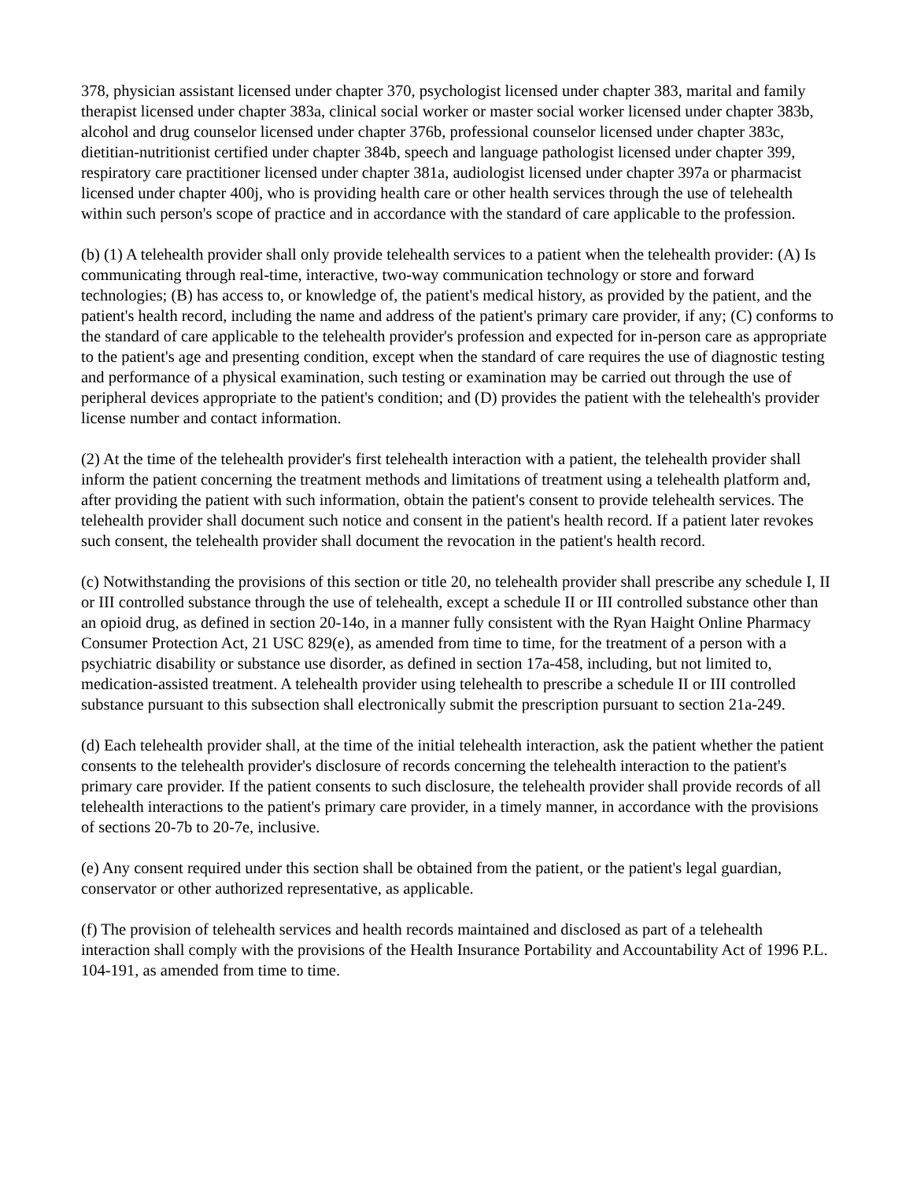378, physician assistant licensed under chapter 370, psychologist licensed under chapter 383, marital and family therapist licensed under chapter 383a, clinical social worker or master social worker licensed under chapter 383b, alcohol and drug counselor licensed under chapter 376b, professional counselor licensed under chapter 383c, dietitian-nutritionist certified under chapter 384b, speech and language pathologist licensed under chapter 399, respiratory care practitioner licensed under chapter 381a, audiologist licensed under chapter 397a or pharmacist licensed under chapter 400j, who is providing health care or other health services through the use of telehealth within such person's scope of practice and in accordance with the standard of care applicable to the profession.
(b) (1) A telehealth provider shall only provide telehealth services to a patient when the telehealth provider: (A) Is communicating through real-time, interactive, two-way communication technology or store and forward technologies; (B) has access to, or knowledge of, the patient's medical history, as provided by the patient, and the patient's health record, including the name and address of the patient's primary care provider, if any; (C) conforms to the standard of care applicable to the telehealth provider's profession and expected for in-person care as appropriate to the patient's age and presenting condition, except when the standard of care requires the use of diagnostic testing and performance of a physical examination, such testing or examination may be carried out through the use of peripheral devices appropriate to the patient's condition; and (D) provides the patient with the telehealth's provider license number and contact information.
(2) At the time of the telehealth provider's first telehealth interaction with a patient, the telehealth provider shall inform the patient concerning the treatment methods and limitations of treatment using a telehealth platform and, after providing the patient with such information, obtain the patient's consent to provide telehealth services. The telehealth provider shall document such notice and consent in the patient's health record. If a patient later revokes such consent, the telehealth provider shall document the revocation in the patient's health record.
(c) Notwithstanding the provisions of this section or title 20, no telehealth provider shall prescribe any schedule I, II or III controlled substance through the use of telehealth, except a schedule II or III controlled substance other than an opioid drug, as defined in section 20-14o, in a manner fully consistent with the Ryan Haight Online Pharmacy Consumer Protection Act, 21 USC 829(e), as amended from time to time, for the treatment of a person with a psychiatric disability or substance use disorder, as defined in section 17a-458, including, but not limited to, medication-assisted treatment. A telehealth provider using telehealth to prescribe a schedule II or III controlled substance pursuant to this subsection shall electronically submit the prescription pursuant to section 21a-249.
(d) Each telehealth provider shall, at the time of the initial telehealth interaction, ask the patient whether the patient consents to the telehealth provider's disclosure of records concerning the telehealth interaction to the patient's primary care provider. If the patient consents to such disclosure, the telehealth provider shall provide records of all telehealth interactions to the patient's primary care provider, in a timely manner, in accordance with the provisions of sections 20-7b to 20-7e, inclusive.
(e) Any consent required under this section shall be obtained from the patient, or the patient's legal guardian, conservator or other authorized representative, as applicable.
(f) The provision of telehealth services and health records maintained and disclosed as part of a telehealth interaction shall comply with the provisions of the Health Insurance Portability and Accountability Act of 1996 P.L. 104-191, as amended from time to time.